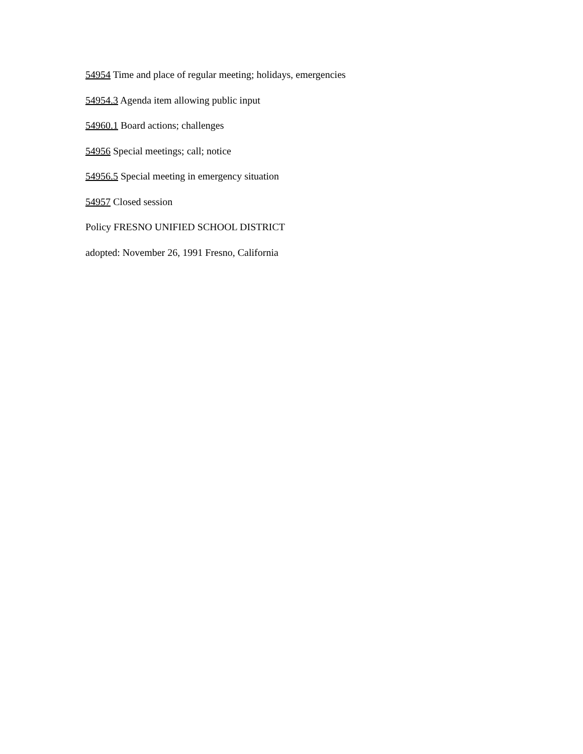54954 Time and place of regular meeting; holidays, emergencies
54954.3 Agenda item allowing public input
54960.1 Board actions; challenges
54956 Special meetings; call; notice
54956.5 Special meeting in emergency situation
54957 Closed session
Policy FRESNO UNIFIED SCHOOL DISTRICT
adopted: November 26, 1991 Fresno, California